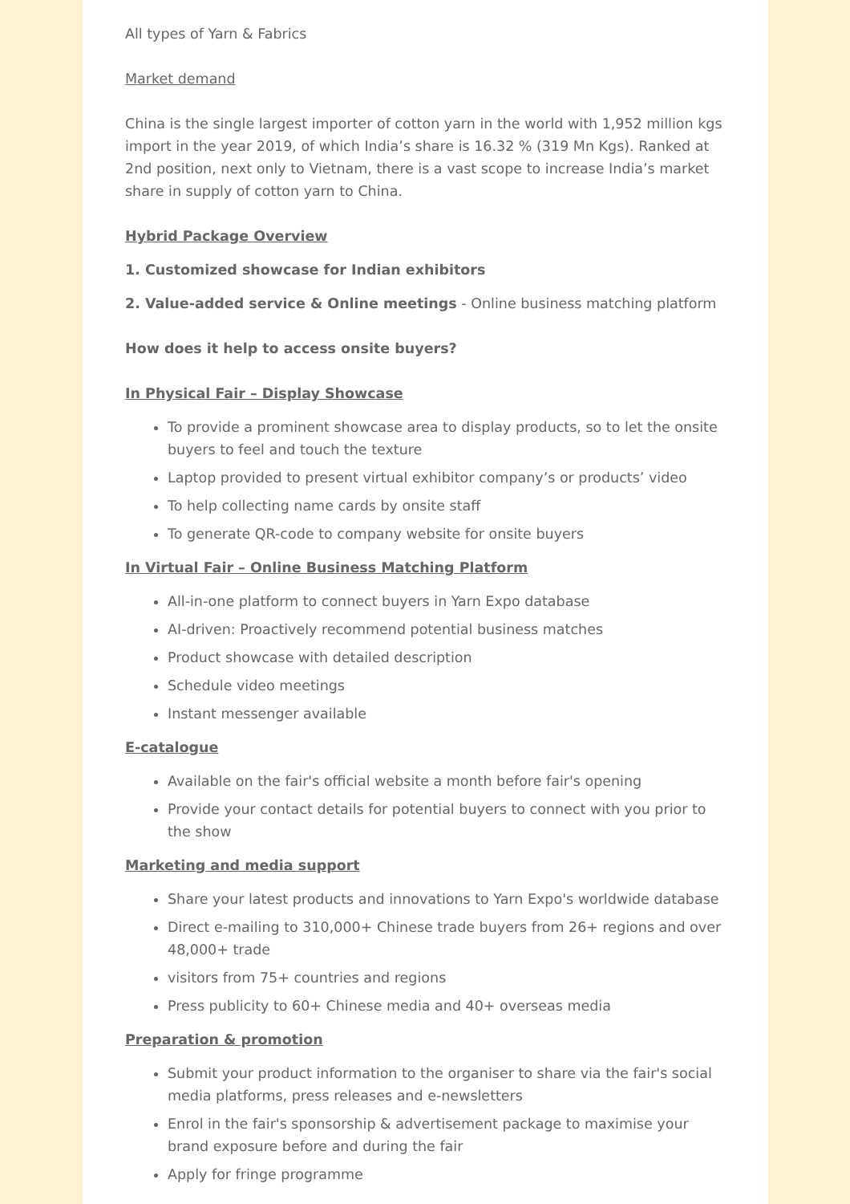All types of Yarn & Fabrics
Market demand
China is the single largest importer of cotton yarn in the world with 1,952 million kgs import in the year 2019, of which India’s share is 16.32 % (319 Mn Kgs). Ranked at 2nd position, next only to Vietnam, there is a vast scope to increase India’s market share in supply of cotton yarn to China.
Hybrid Package Overview
1. Customized showcase for Indian exhibitors
2. Value-added service & Online meetings - Online business matching platform
How does it help to access onsite buyers?
In Physical Fair – Display Showcase
To provide a prominent showcase area to display products, so to let the onsite buyers to feel and touch the texture
Laptop provided to present virtual exhibitor company’s or products’ video
To help collecting name cards by onsite staff
To generate QR-code to company website for onsite buyers
In Virtual Fair – Online Business Matching Platform
All-in-one platform to connect buyers in Yarn Expo database
AI-driven: Proactively recommend potential business matches
Product showcase with detailed description
Schedule video meetings
Instant messenger available
E-catalogue
Available on the fair's official website a month before fair's opening
Provide your contact details for potential buyers to connect with you prior to the show
Marketing and media support
Share your latest products and innovations to Yarn Expo's worldwide database
Direct e-mailing to 310,000+ Chinese trade buyers from 26+ regions and over 48,000+ trade
visitors from 75+ countries and regions
Press publicity to 60+ Chinese media and 40+ overseas media
Preparation & promotion
Submit your product information to the organiser to share via the fair's social media platforms, press releases and e-newsletters
Enrol in the fair's sponsorship & advertisement package to maximise your brand exposure before and during the fair
Apply for fringe programme